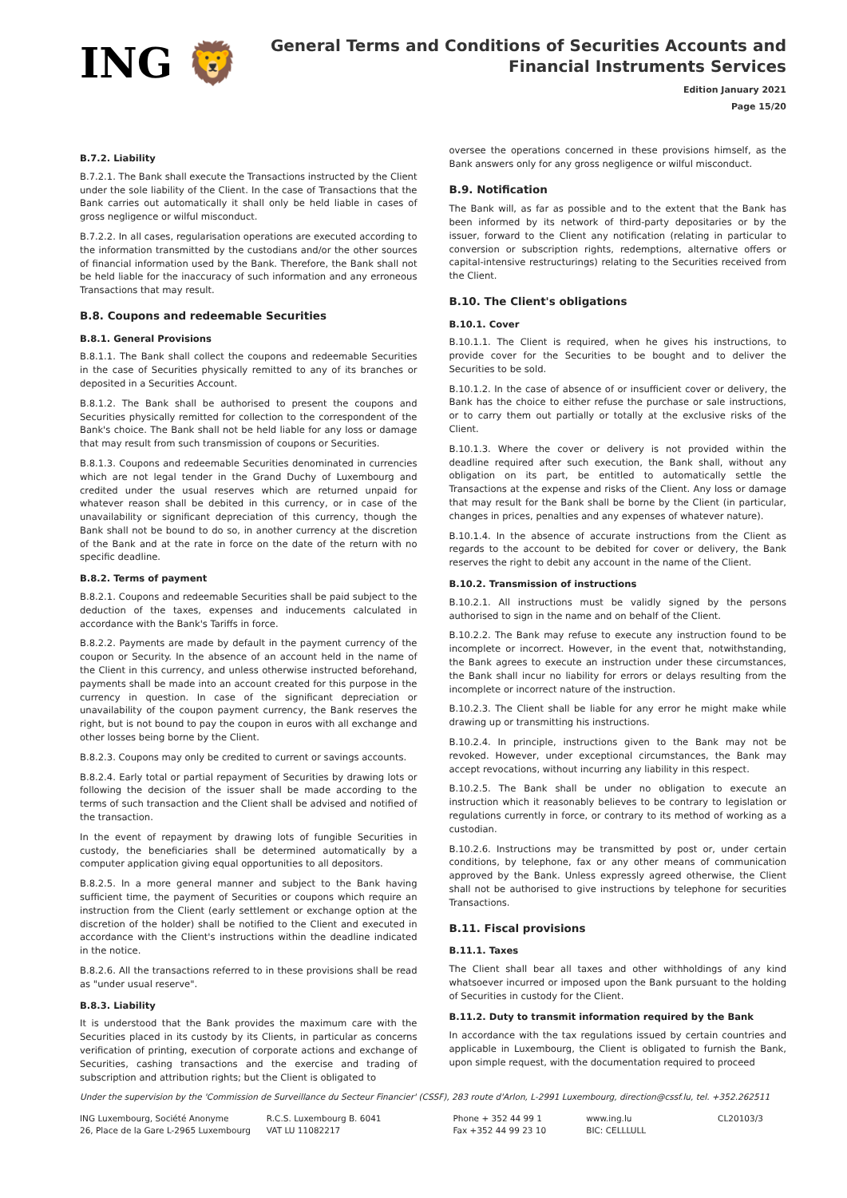ING 🦁
General Terms and Conditions of Securities Accounts and
Financial Instruments Services
Edition January 2021
Page 15/20
B.7.2. Liability
B.7.2.1. The Bank shall execute the Transactions instructed by the Client under the sole liability of the Client. In the case of Transactions that the Bank carries out automatically it shall only be held liable in cases of gross negligence or wilful misconduct.
B.7.2.2. In all cases, regularisation operations are executed according to the information transmitted by the custodians and/or the other sources of financial information used by the Bank. Therefore, the Bank shall not be held liable for the inaccuracy of such information and any erroneous Transactions that may result.
B.8. Coupons and redeemable Securities
B.8.1. General Provisions
B.8.1.1. The Bank shall collect the coupons and redeemable Securities in the case of Securities physically remitted to any of its branches or deposited in a Securities Account.
B.8.1.2. The Bank shall be authorised to present the coupons and Securities physically remitted for collection to the correspondent of the Bank's choice. The Bank shall not be held liable for any loss or damage that may result from such transmission of coupons or Securities.
B.8.1.3. Coupons and redeemable Securities denominated in currencies which are not legal tender in the Grand Duchy of Luxembourg and credited under the usual reserves which are returned unpaid for whatever reason shall be debited in this currency, or in case of the unavailability or significant depreciation of this currency, though the Bank shall not be bound to do so, in another currency at the discretion of the Bank and at the rate in force on the date of the return with no specific deadline.
B.8.2. Terms of payment
B.8.2.1. Coupons and redeemable Securities shall be paid subject to the deduction of the taxes, expenses and inducements calculated in accordance with the Bank's Tariffs in force.
B.8.2.2. Payments are made by default in the payment currency of the coupon or Security. In the absence of an account held in the name of the Client in this currency, and unless otherwise instructed beforehand, payments shall be made into an account created for this purpose in the currency in question. In case of the significant depreciation or unavailability of the coupon payment currency, the Bank reserves the right, but is not bound to pay the coupon in euros with all exchange and other losses being borne by the Client.
B.8.2.3. Coupons may only be credited to current or savings accounts.
B.8.2.4. Early total or partial repayment of Securities by drawing lots or following the decision of the issuer shall be made according to the terms of such transaction and the Client shall be advised and notified of the transaction.
In the event of repayment by drawing lots of fungible Securities in custody, the beneficiaries shall be determined automatically by a computer application giving equal opportunities to all depositors.
B.8.2.5. In a more general manner and subject to the Bank having sufficient time, the payment of Securities or coupons which require an instruction from the Client (early settlement or exchange option at the discretion of the holder) shall be notified to the Client and executed in accordance with the Client's instructions within the deadline indicated in the notice.
B.8.2.6. All the transactions referred to in these provisions shall be read as "under usual reserve".
B.8.3. Liability
It is understood that the Bank provides the maximum care with the Securities placed in its custody by its Clients, in particular as concerns verification of printing, execution of corporate actions and exchange of Securities, cashing transactions and the exercise and trading of subscription and attribution rights; but the Client is obligated to
oversee the operations concerned in these provisions himself, as the Bank answers only for any gross negligence or wilful misconduct.
B.9. Notification
The Bank will, as far as possible and to the extent that the Bank has been informed by its network of third-party depositaries or by the issuer, forward to the Client any notification (relating in particular to conversion or subscription rights, redemptions, alternative offers or capital-intensive restructurings) relating to the Securities received from the Client.
B.10. The Client's obligations
B.10.1. Cover
B.10.1.1. The Client is required, when he gives his instructions, to provide cover for the Securities to be bought and to deliver the Securities to be sold.
B.10.1.2. In the case of absence of or insufficient cover or delivery, the Bank has the choice to either refuse the purchase or sale instructions, or to carry them out partially or totally at the exclusive risks of the Client.
B.10.1.3. Where the cover or delivery is not provided within the deadline required after such execution, the Bank shall, without any obligation on its part, be entitled to automatically settle the Transactions at the expense and risks of the Client. Any loss or damage that may result for the Bank shall be borne by the Client (in particular, changes in prices, penalties and any expenses of whatever nature).
B.10.1.4. In the absence of accurate instructions from the Client as regards to the account to be debited for cover or delivery, the Bank reserves the right to debit any account in the name of the Client.
B.10.2. Transmission of instructions
B.10.2.1. All instructions must be validly signed by the persons authorised to sign in the name and on behalf of the Client.
B.10.2.2. The Bank may refuse to execute any instruction found to be incomplete or incorrect. However, in the event that, notwithstanding, the Bank agrees to execute an instruction under these circumstances, the Bank shall incur no liability for errors or delays resulting from the incomplete or incorrect nature of the instruction.
B.10.2.3. The Client shall be liable for any error he might make while drawing up or transmitting his instructions.
B.10.2.4. In principle, instructions given to the Bank may not be revoked. However, under exceptional circumstances, the Bank may accept revocations, without incurring any liability in this respect.
B.10.2.5. The Bank shall be under no obligation to execute an instruction which it reasonably believes to be contrary to legislation or regulations currently in force, or contrary to its method of working as a custodian.
B.10.2.6. Instructions may be transmitted by post or, under certain conditions, by telephone, fax or any other means of communication approved by the Bank. Unless expressly agreed otherwise, the Client shall not be authorised to give instructions by telephone for securities Transactions.
B.11. Fiscal provisions
B.11.1. Taxes
The Client shall bear all taxes and other withholdings of any kind whatsoever incurred or imposed upon the Bank pursuant to the holding of Securities in custody for the Client.
B.11.2. Duty to transmit information required by the Bank
In accordance with the tax regulations issued by certain countries and applicable in Luxembourg, the Client is obligated to furnish the Bank, upon simple request, with the documentation required to proceed
Under the supervision by the 'Commission de Surveillance du Secteur Financier' (CSSF), 283 route d'Arlon, L-2991 Luxembourg, direction@cssf.lu, tel. +352.262511
ING Luxembourg, Société Anonyme
26, Place de la Gare L-2965 Luxembourg
R.C.S. Luxembourg B. 6041
VAT LU 11082217
Phone + 352 44 99 1
Fax +352 44 99 23 10
www.ing.lu
BIC: CELLLULL
CL20103/3